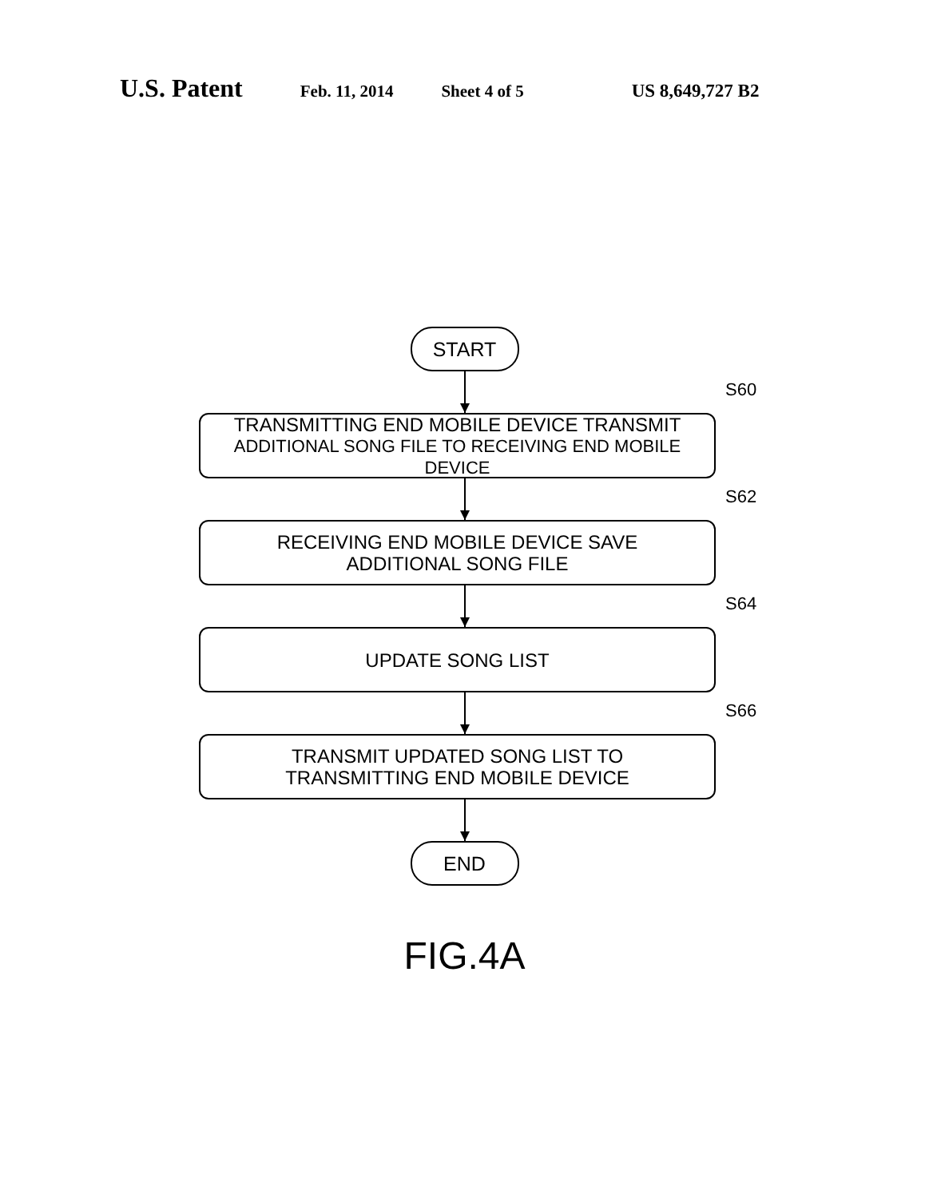U.S. Patent Feb. 11, 2014 Sheet 4 of 5 US 8,649,727 B2
START
S60
TRANSMITTING END MOBILE DEVICE TRANSMIT
ADDITIONAL SONG FILE TO RECEIVING END MOBILE DEVICE
S62
RECEIVING END MOBILE DEVICE SAVE
ADDITIONAL SONG FILE
S64
UPDATE SONG LIST
S66
TRANSMIT UPDATED SONG LIST TO
TRANSMITTING END MOBILE DEVICE
END
FIG.4A